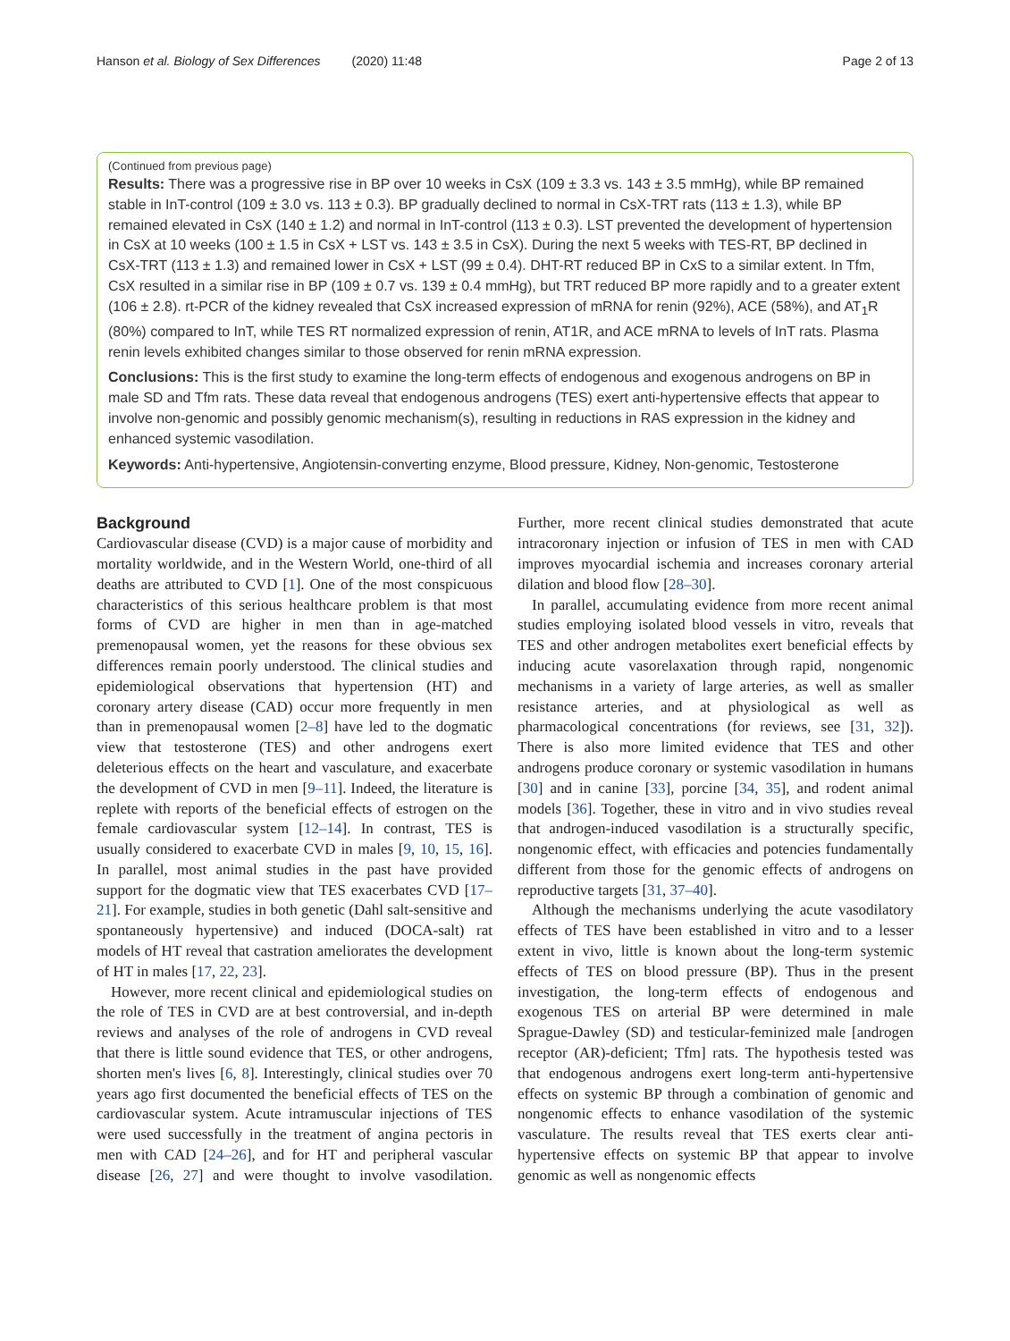Hanson et al. Biology of Sex Differences (2020) 11:48 Page 2 of 13
(Continued from previous page)
Results: There was a progressive rise in BP over 10 weeks in CsX (109 ± 3.3 vs. 143 ± 3.5 mmHg), while BP remained stable in InT-control (109 ± 3.0 vs. 113 ± 0.3). BP gradually declined to normal in CsX-TRT rats (113 ± 1.3), while BP remained elevated in CsX (140 ± 1.2) and normal in InT-control (113 ± 0.3). LST prevented the development of hypertension in CsX at 10 weeks (100 ± 1.5 in CsX + LST vs. 143 ± 3.5 in CsX). During the next 5 weeks with TES-RT, BP declined in CsX-TRT (113 ± 1.3) and remained lower in CsX + LST (99 ± 0.4). DHT-RT reduced BP in CxS to a similar extent. In Tfm, CsX resulted in a similar rise in BP (109 ± 0.7 vs. 139 ± 0.4 mmHg), but TRT reduced BP more rapidly and to a greater extent (106 ± 2.8). rt-PCR of the kidney revealed that CsX increased expression of mRNA for renin (92%), ACE (58%), and AT<sub>1</sub>R (80%) compared to InT, while TES RT normalized expression of renin, AT1R, and ACE mRNA to levels of InT rats. Plasma renin levels exhibited changes similar to those observed for renin mRNA expression.
Conclusions: This is the first study to examine the long-term effects of endogenous and exogenous androgens on BP in male SD and Tfm rats. These data reveal that endogenous androgens (TES) exert anti-hypertensive effects that appear to involve non-genomic and possibly genomic mechanism(s), resulting in reductions in RAS expression in the kidney and enhanced systemic vasodilation.
Keywords: Anti-hypertensive, Angiotensin-converting enzyme, Blood pressure, Kidney, Non-genomic, Testosterone
Background
Cardiovascular disease (CVD) is a major cause of morbidity and mortality worldwide, and in the Western World, one-third of all deaths are attributed to CVD [1]. One of the most conspicuous characteristics of this serious healthcare problem is that most forms of CVD are higher in men than in age-matched premenopausal women, yet the reasons for these obvious sex differences remain poorly understood. The clinical studies and epidemiological observations that hypertension (HT) and coronary artery disease (CAD) occur more frequently in men than in premenopausal women [2–8] have led to the dogmatic view that testosterone (TES) and other androgens exert deleterious effects on the heart and vasculature, and exacerbate the development of CVD in men [9–11]. Indeed, the literature is replete with reports of the beneficial effects of estrogen on the female cardiovascular system [12–14]. In contrast, TES is usually considered to exacerbate CVD in males [9, 10, 15, 16]. In parallel, most animal studies in the past have provided support for the dogmatic view that TES exacerbates CVD [17–21]. For example, studies in both genetic (Dahl salt-sensitive and spontaneously hypertensive) and induced (DOCA-salt) rat models of HT reveal that castration ameliorates the development of HT in males [17, 22, 23].
However, more recent clinical and epidemiological studies on the role of TES in CVD are at best controversial, and in-depth reviews and analyses of the role of androgens in CVD reveal that there is little sound evidence that TES, or other androgens, shorten men's lives [6, 8]. Interestingly, clinical studies over 70 years ago first documented the beneficial effects of TES on the cardiovascular system. Acute intramuscular injections of TES were used successfully in the treatment of angina pectoris in men with CAD [24–26], and for HT and peripheral vascular disease [26, 27] and were thought to involve vasodilation. Further, more recent clinical studies demonstrated that acute intracoronary injection or infusion of TES in men with CAD improves myocardial ischemia and increases coronary arterial dilation and blood flow [28–30].
In parallel, accumulating evidence from more recent animal studies employing isolated blood vessels in vitro, reveals that TES and other androgen metabolites exert beneficial effects by inducing acute vasorelaxation through rapid, nongenomic mechanisms in a variety of large arteries, as well as smaller resistance arteries, and at physiological as well as pharmacological concentrations (for reviews, see [31, 32]). There is also more limited evidence that TES and other androgens produce coronary or systemic vasodilation in humans [30] and in canine [33], porcine [34, 35], and rodent animal models [36]. Together, these in vitro and in vivo studies reveal that androgen-induced vasodilation is a structurally specific, nongenomic effect, with efficacies and potencies fundamentally different from those for the genomic effects of androgens on reproductive targets [31, 37–40].
Although the mechanisms underlying the acute vasodilatory effects of TES have been established in vitro and to a lesser extent in vivo, little is known about the long-term systemic effects of TES on blood pressure (BP). Thus in the present investigation, the long-term effects of endogenous and exogenous TES on arterial BP were determined in male Sprague-Dawley (SD) and testicular-feminized male [androgen receptor (AR)-deficient; Tfm] rats. The hypothesis tested was that endogenous androgens exert long-term anti-hypertensive effects on systemic BP through a combination of genomic and nongenomic effects to enhance vasodilation of the systemic vasculature. The results reveal that TES exerts clear anti-hypertensive effects on systemic BP that appear to involve genomic as well as nongenomic effects